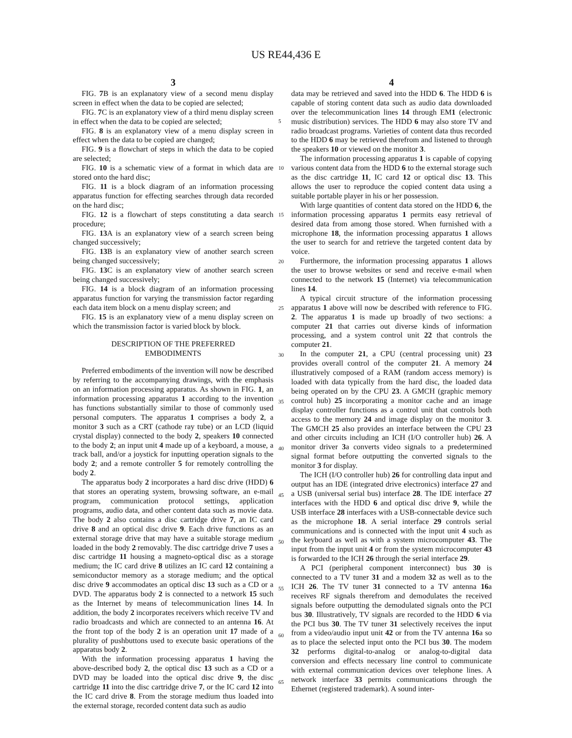US RE44,436 E
3
FIG. 7 B is an explanatory view of a second menu display screen in effect when the data to be copied are selected;
FIG. 7 C is an explanatory view of a third menu display screen in effect when the data to be copied are selected;
FIG. 8 is an explanatory view of a menu display screen in effect when the data to be copied are changed;
FIG. 9 is a flowchart of steps in which the data to be copied are selected;
FIG. 10 is a schematic view of a format in which data are stored onto the hard disc;
FIG. 11 is a block diagram of an information processing apparatus function for effecting searches through data recorded on the hard disc;
FIG. 12 is a flowchart of steps constituting a data search procedure;
FIG. 13 A is an explanatory view of a search screen being changed successively;
FIG. 13 B is an explanatory view of another search screen being changed successively;
FIG. 13 C is an explanatory view of another search screen being changed successively;
FIG. 14 is a block diagram of an information processing apparatus function for varying the transmission factor regarding each data item block on a menu display screen; and
FIG. 15 is an explanatory view of a menu display screen on which the transmission factor is varied block by block.
DESCRIPTION OF THE PREFERRED
EMBODIMENTS
Preferred embodiments of the invention will now be described by referring to the accompanying drawings, with the emphasis on an information processing apparatus. As shown in FIG. 1, an information processing apparatus 1 according to the invention has functions substantially similar to those of commonly used personal computers. The apparatus 1 comprises a body 2, a monitor 3 such as a CRT (cathode ray tube) or an LCD (liquid crystal display) connected to the body 2, speakers 10 connected to the body 2; an input unit 4 made up of a keyboard, a mouse, a track ball, and/or a joystick for inputting operation signals to the body 2; and a remote controller 5 for remotely controlling the body 2.
The apparatus body 2 incorporates a hard disc drive (HDD) 6 that stores an operating system, browsing software, an e-mail program, communication protocol settings, application programs, audio data, and other content data such as movie data. The body 2 also contains a disc cartridge drive 7, an IC card drive 8 and an optical disc drive 9. Each drive functions as an external storage drive that may have a suitable storage medium loaded in the body 2 removably. The disc cartridge drive 7 uses a disc cartridge 11 housing a magneto-optical disc as a storage medium; the IC card drive 8 utilizes an IC card 12 containing a semiconductor memory as a storage medium; and the optical disc drive 9 accommodates an optical disc 13 such as a CD or a DVD. The apparatus body 2 is connected to a network 15 such as the Internet by means of telecommunication lines 14. In addition, the body 2 incorporates receivers which receive TV and radio broadcasts and which are connected to an antenna 16. At the front top of the body 2 is an operation unit 17 made of a plurality of pushbuttons used to execute basic operations of the apparatus body 2.
With the information processing apparatus 1 having the above-described body 2, the optical disc 13 such as a CD or a DVD may be loaded into the optical disc drive 9, the disc cartridge 11 into the disc cartridge drive 7, or the IC card 12 into the IC card drive 8. From the storage medium thus loaded into the external storage, recorded content data such as audio
4
data may be retrieved and saved into the HDD 6. The HDD 6 is capable of storing content data such as audio data downloaded over the telecommunication lines 14 through EM1 (electronic music distribution) services. The HDD 6 may also store TV and radio broadcast programs. Varieties of content data thus recorded to the HDD 6 may be retrieved therefrom and listened to through the speakers 10 or viewed on the monitor 3.
The information processing apparatus 1 is capable of copying various content data from the HDD 6 to the external storage such as the disc cartridge 11, IC card 12 or optical disc 13. This allows the user to reproduce the copied content data using a suitable portable player in his or her possession.
With large quantities of content data stored on the HDD 6, the information processing apparatus 1 permits easy retrieval of desired data from among those stored. When furnished with a microphone 18, the information processing apparatus 1 allows the user to search for and retrieve the targeted content data by voice.
Furthermore, the information processing apparatus 1 allows the user to browse websites or send and receive e-mail when connected to the network 15 (Internet) via telecommunication lines 14.
A typical circuit structure of the information processing apparatus 1 above will now be described with reference to FIG. 2. The apparatus 1 is made up broadly of two sections: a computer 21 that carries out diverse kinds of information processing, and a system control unit 22 that controls the computer 21.
In the computer 21, a CPU (central processing unit) 23 provides overall control of the computer 21. A memory 24 illustratively composed of a RAM (random access memory) is loaded with data typically from the hard disc, the loaded data being operated on by the CPU 23. A GMCH (graphic memory control hub) 25 incorporating a monitor cache and an image display controller functions as a control unit that controls both access to the memory 24 and image display on the monitor 3. The GMCH 25 also provides an interface between the CPU 23 and other circuits including an ICH (I/O controller hub) 26. A monitor driver 3a converts video signals to a predetermined signal format before outputting the converted signals to the monitor 3 for display.
The ICH (I/O controller hub) 26 for controlling data input and output has an IDE (integrated drive electronics) interface 27 and a USB (universal serial bus) interface 28. The IDE interface 27 interfaces with the HDD 6 and optical disc drive 9, while the USB interface 28 interfaces with a USB-connectable device such as the microphone 18. A serial interface 29 controls serial communications and is connected with the input unit 4 such as the keyboard as well as with a system microcomputer 43. The input from the input unit 4 or from the system microcomputer 43 is forwarded to the ICH 26 through the serial interface 29.
A PCI (peripheral component interconnect) bus 30 is connected to a TV tuner 31 and a modem 32 as well as to the ICH 26. The TV tuner 31 connected to a TV antenna 16a receives RF signals therefrom and demodulates the received signals before outputting the demodulated signals onto the PCI bus 30. Illustratively, TV signals are recorded to the HDD 6 via the PCI bus 30. The TV tuner 31 selectively receives the input from a video/audio input unit 42 or from the TV antenna 16a so as to place the selected input onto the PCI bus 30. The modem 32 performs digital-to-analog or analog-to-digital data conversion and effects necessary line control to communicate with external communication devices over telephone lines. A network interface 33 permits communications through the Ethernet (registered trademark). A sound inter-
5
10
15
20
25
30
35
40
45
50
55
60
65